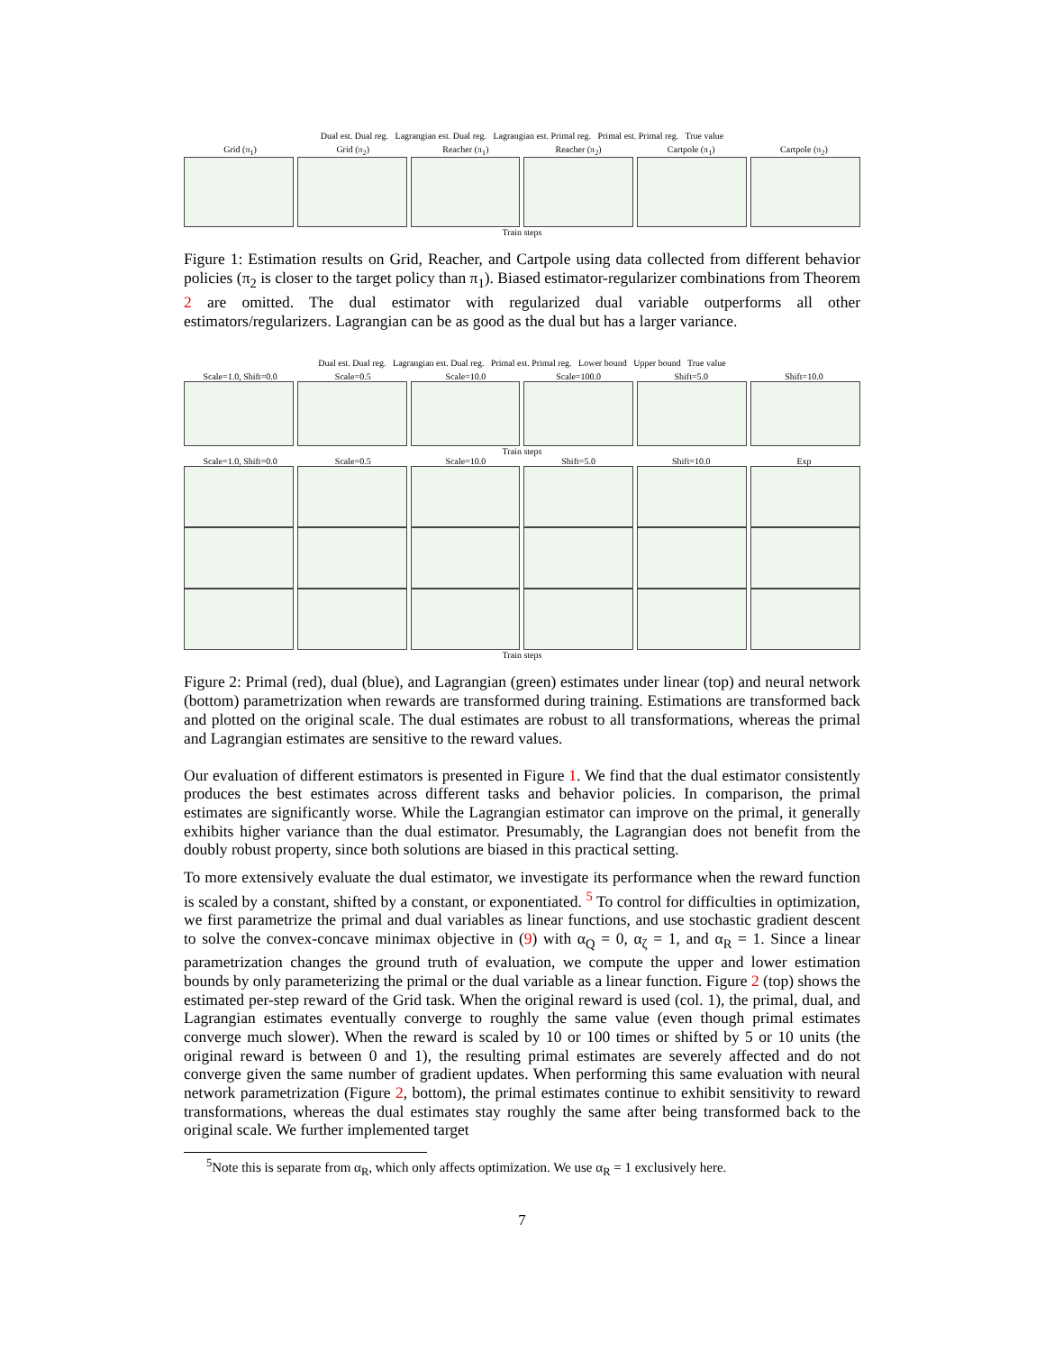Dual est. Dual reg. Lagrangian est. Dual reg. Lagrangian est. Primal reg. Primal est. Primal reg. True value
Grid (π<sub>1</sub>) Grid (π<sub>2</sub>) Reacher (π<sub>1</sub>) Reacher (π<sub>2</sub>) Cartpole (π<sub>1</sub>) Cartpole (π<sub>2</sub>)
Train steps
Figure 1: Estimation results on Grid, Reacher, and Cartpole using data collected from different behavior policies (π<sub>2</sub> is closer to the target policy than π<sub>1</sub>). Biased estimator-regularizer combinations from Theorem 2 are omitted. The dual estimator with regularized dual variable outperforms all other estimators/regularizers. Lagrangian can be as good as the dual but has a larger variance.
Dual est. Dual reg. Lagrangian est. Dual reg. Primal est. Primal reg. Lower bound Upper bound True value
Scale=1.0, Shift=0.0 Scale=0.5 Scale=10.0 Scale=100.0 Shift=5.0 Shift=10.0
Train steps
Scale=1.0, Shift=0.0 Scale=0.5 Scale=10.0 Shift=5.0 Shift=10.0 Exp
Train steps
Figure 2: Primal (red), dual (blue), and Lagrangian (green) estimates under linear (top) and neural network (bottom) parametrization when rewards are transformed during training. Estimations are transformed back and plotted on the original scale. The dual estimates are robust to all transformations, whereas the primal and Lagrangian estimates are sensitive to the reward values.
Our evaluation of different estimators is presented in Figure 1. We find that the dual estimator consistently produces the best estimates across different tasks and behavior policies. In comparison, the primal estimates are significantly worse. While the Lagrangian estimator can improve on the primal, it generally exhibits higher variance than the dual estimator. Presumably, the Lagrangian does not benefit from the doubly robust property, since both solutions are biased in this practical setting.
To more extensively evaluate the dual estimator, we investigate its performance when the reward function is scaled by a constant, shifted by a constant, or exponentiated. <sup>5</sup> To control for difficulties in optimization, we first parametrize the primal and dual variables as linear functions, and use stochastic gradient descent to solve the convex-concave minimax objective in (9) with α<sub>Q</sub> = 0, α<sub>ζ</sub> = 1, and α<sub>R</sub> = 1. Since a linear parametrization changes the ground truth of evaluation, we compute the upper and lower estimation bounds by only parameterizing the primal or the dual variable as a linear function. Figure 2 (top) shows the estimated per-step reward of the Grid task. When the original reward is used (col. 1), the primal, dual, and Lagrangian estimates eventually converge to roughly the same value (even though primal estimates converge much slower). When the reward is scaled by 10 or 100 times or shifted by 5 or 10 units (the original reward is between 0 and 1), the resulting primal estimates are severely affected and do not converge given the same number of gradient updates. When performing this same evaluation with neural network parametrization (Figure 2, bottom), the primal estimates continue to exhibit sensitivity to reward transformations, whereas the dual estimates stay roughly the same after being transformed back to the original scale. We further implemented target
<sup>5</sup> Note this is separate from α<sub>R</sub>, which only affects optimization. We use α<sub>R</sub> = 1 exclusively here.
7